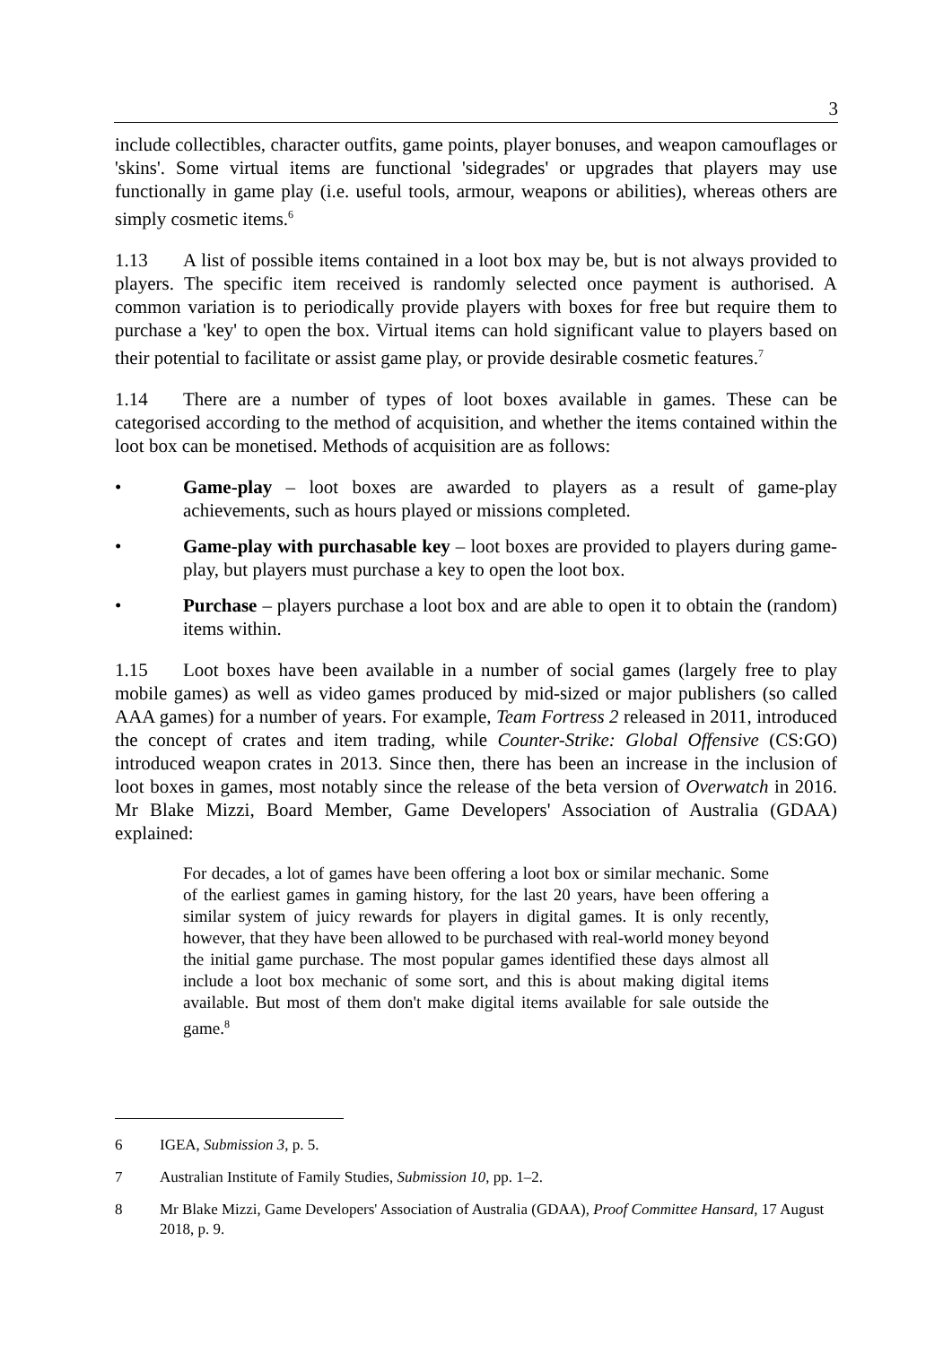3
include collectibles, character outfits, game points, player bonuses, and weapon camouflages or 'skins'. Some virtual items are functional 'sidegrades' or upgrades that players may use functionally in game play (i.e. useful tools, armour, weapons or abilities), whereas others are simply cosmetic items.<sup>6</sup>
1.13 A list of possible items contained in a loot box may be, but is not always provided to players. The specific item received is randomly selected once payment is authorised. A common variation is to periodically provide players with boxes for free but require them to purchase a 'key' to open the box. Virtual items can hold significant value to players based on their potential to facilitate or assist game play, or provide desirable cosmetic features.<sup>7</sup>
1.14 There are a number of types of loot boxes available in games. These can be categorised according to the method of acquisition, and whether the items contained within the loot box can be monetised. Methods of acquisition are as follows:
• Game-play – loot boxes are awarded to players as a result of game-play achievements, such as hours played or missions completed.
• Game-play with purchasable key – loot boxes are provided to players during game-play, but players must purchase a key to open the loot box.
• Purchase – players purchase a loot box and are able to open it to obtain the (random) items within.
1.15 Loot boxes have been available in a number of social games (largely free to play mobile games) as well as video games produced by mid-sized or major publishers (so called AAA games) for a number of years. For example, Team Fortress 2 released in 2011, introduced the concept of crates and item trading, while Counter-Strike: Global Offensive (CS:GO) introduced weapon crates in 2013. Since then, there has been an increase in the inclusion of loot boxes in games, most notably since the release of the beta version of Overwatch in 2016. Mr Blake Mizzi, Board Member, Game Developers' Association of Australia (GDAA) explained:
For decades, a lot of games have been offering a loot box or similar mechanic. Some of the earliest games in gaming history, for the last 20 years, have been offering a similar system of juicy rewards for players in digital games. It is only recently, however, that they have been allowed to be purchased with real-world money beyond the initial game purchase. The most popular games identified these days almost all include a loot box mechanic of some sort, and this is about making digital items available. But most of them don't make digital items available for sale outside the game.<sup>8</sup>
6 IGEA, Submission 3, p. 5.
7 Australian Institute of Family Studies, Submission 10, pp. 1–2.
8 Mr Blake Mizzi, Game Developers' Association of Australia (GDAA), Proof Committee Hansard, 17 August 2018, p. 9.